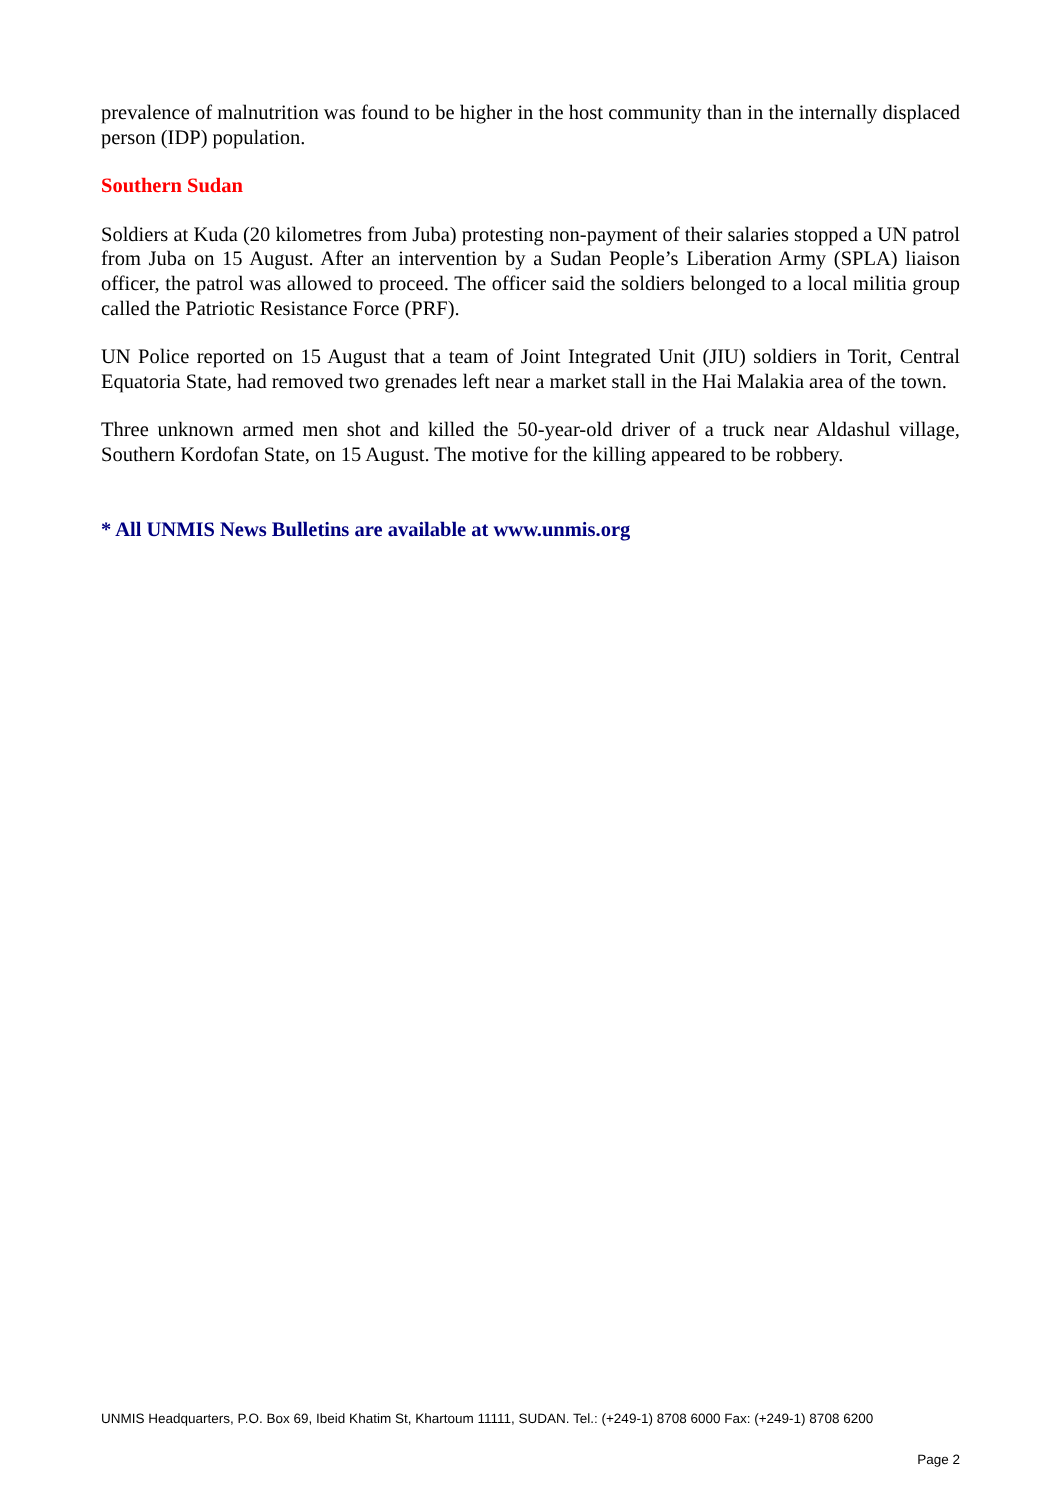prevalence of malnutrition was found to be higher in the host community than in the internally displaced person (IDP) population.
Southern Sudan
Soldiers at Kuda (20 kilometres from Juba) protesting non-payment of their salaries stopped a UN patrol from Juba on 15 August. After an intervention by a Sudan People’s Liberation Army (SPLA) liaison officer, the patrol was allowed to proceed. The officer said the soldiers belonged to a local militia group called the Patriotic Resistance Force (PRF).
UN Police reported on 15 August that a team of Joint Integrated Unit (JIU) soldiers in Torit, Central Equatoria State, had removed two grenades left near a market stall in the Hai Malakia area of the town.
Three unknown armed men shot and killed the 50-year-old driver of a truck near Aldashul village, Southern Kordofan State, on 15 August. The motive for the killing appeared to be robbery.
* All UNMIS News Bulletins are available at www.unmis.org
UNMIS Headquarters, P.O. Box 69, Ibeid Khatim St, Khartoum 11111, SUDAN. Tel.: (+249-1) 8708 6000 Fax: (+249-1) 8708 6200
Page 2